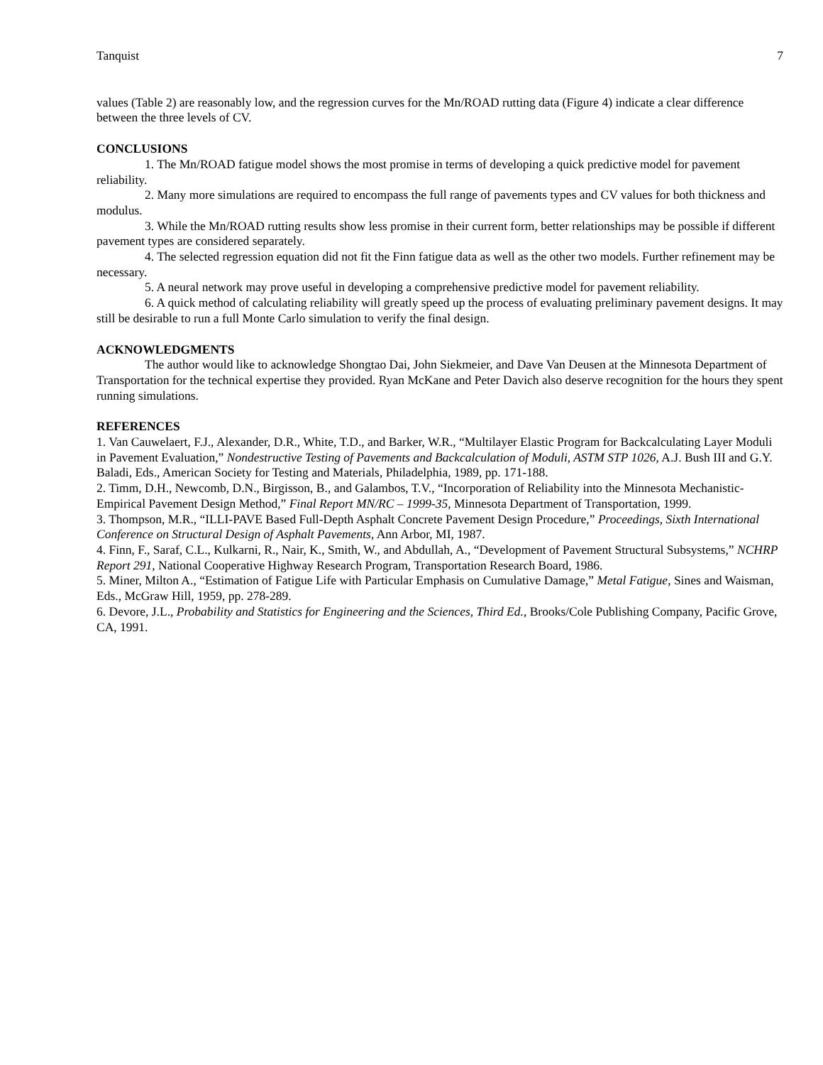Tanquist 7
values (Table 2) are reasonably low, and the regression curves for the Mn/ROAD rutting data (Figure 4) indicate a clear difference between the three levels of CV.
CONCLUSIONS
1. The Mn/ROAD fatigue model shows the most promise in terms of developing a quick predictive model for pavement reliability.
2. Many more simulations are required to encompass the full range of pavements types and CV values for both thickness and modulus.
3. While the Mn/ROAD rutting results show less promise in their current form, better relationships may be possible if different pavement types are considered separately.
4. The selected regression equation did not fit the Finn fatigue data as well as the other two models. Further refinement may be necessary.
5. A neural network may prove useful in developing a comprehensive predictive model for pavement reliability.
6. A quick method of calculating reliability will greatly speed up the process of evaluating preliminary pavement designs. It may still be desirable to run a full Monte Carlo simulation to verify the final design.
ACKNOWLEDGMENTS
The author would like to acknowledge Shongtao Dai, John Siekmeier, and Dave Van Deusen at the Minnesota Department of Transportation for the technical expertise they provided. Ryan McKane and Peter Davich also deserve recognition for the hours they spent running simulations.
REFERENCES
1. Van Cauwelaert, F.J., Alexander, D.R., White, T.D., and Barker, W.R., “Multilayer Elastic Program for Backcalculating Layer Moduli in Pavement Evaluation,” Nondestructive Testing of Pavements and Backcalculation of Moduli, ASTM STP 1026, A.J. Bush III and G.Y. Baladi, Eds., American Society for Testing and Materials, Philadelphia, 1989, pp. 171-188.
2. Timm, D.H., Newcomb, D.N., Birgisson, B., and Galambos, T.V., “Incorporation of Reliability into the Minnesota Mechanistic-Empirical Pavement Design Method,” Final Report MN/RC – 1999-35, Minnesota Department of Transportation, 1999.
3. Thompson, M.R., “ILLI-PAVE Based Full-Depth Asphalt Concrete Pavement Design Procedure,” Proceedings, Sixth International Conference on Structural Design of Asphalt Pavements, Ann Arbor, MI, 1987.
4. Finn, F., Saraf, C.L., Kulkarni, R., Nair, K., Smith, W., and Abdullah, A., “Development of Pavement Structural Subsystems,” NCHRP Report 291, National Cooperative Highway Research Program, Transportation Research Board, 1986.
5. Miner, Milton A., “Estimation of Fatigue Life with Particular Emphasis on Cumulative Damage,” Metal Fatigue, Sines and Waisman, Eds., McGraw Hill, 1959, pp. 278-289.
6. Devore, J.L., Probability and Statistics for Engineering and the Sciences, Third Ed., Brooks/Cole Publishing Company, Pacific Grove, CA, 1991.